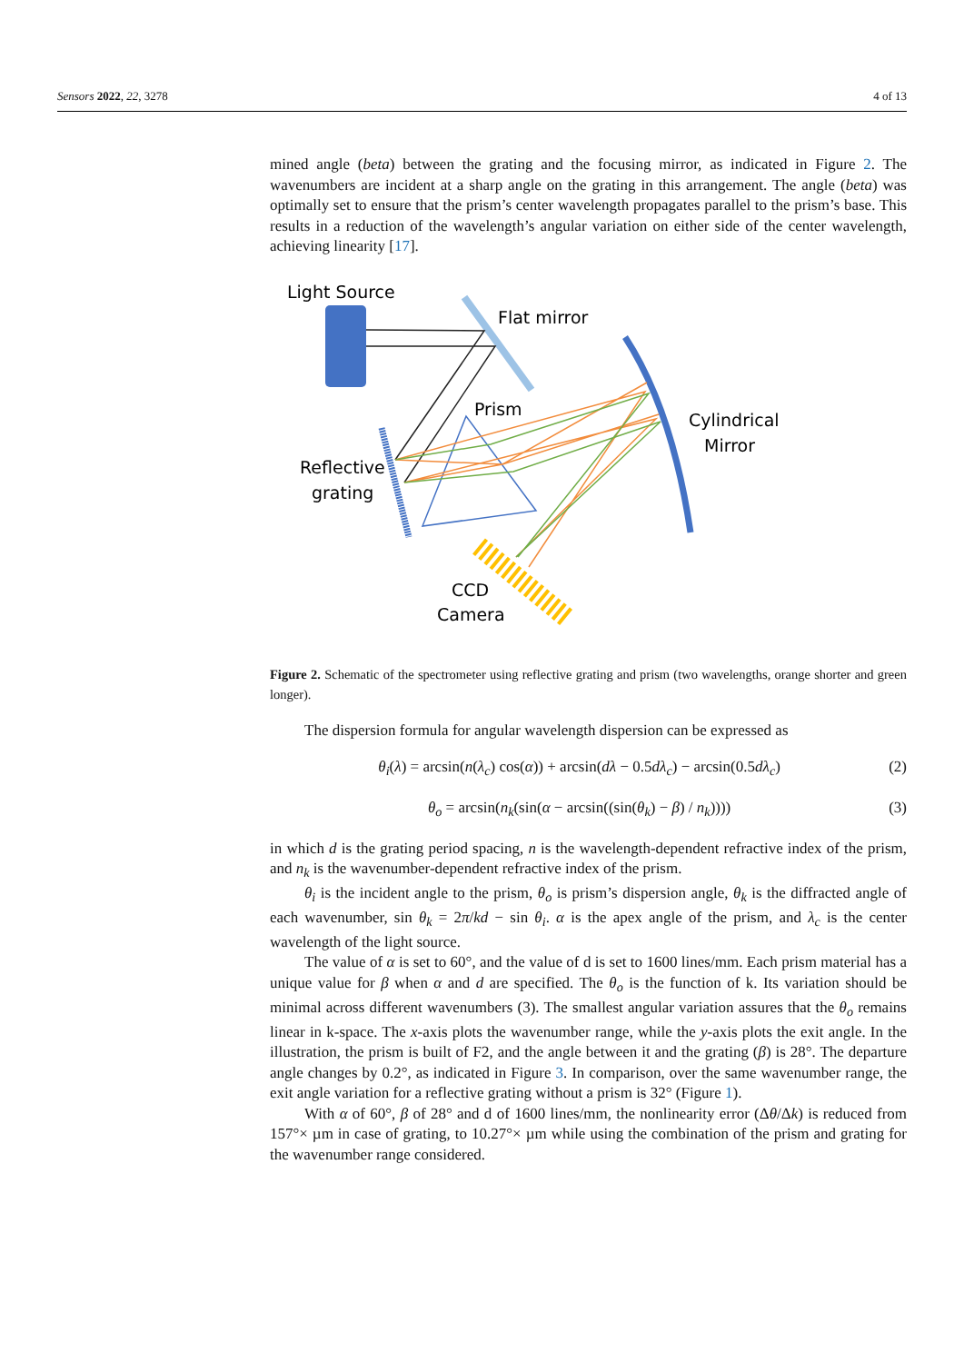Sensors 2022, 22, 3278 4 of 13
mined angle (beta) between the grating and the focusing mirror, as indicated in Figure 2. The wavenumbers are incident at a sharp angle on the grating in this arrangement. The angle (beta) was optimally set to ensure that the prism’s center wavelength propagates parallel to the prism’s base. This results in a reduction of the wavelength’s angular variation on either side of the center wavelength, achieving linearity [17].
Light Source
Flat mirror
Cylindrical
Mirror
Prism
Reflective
grating
CCD
Camera
Figure 2. Schematic of the spectrometer using reflective grating and prism (two wavelengths, orange shorter and green longer).
The dispersion formula for angular wavelength dispersion can be expressed as
θ<sub>i</sub>(λ) = arcsin(n(λ<sub>c</sub>) cos(α)) + arcsin(dλ − 0.5dλ<sub>c</sub>) − arcsin(0.5dλ<sub>c</sub>) (2)
θ<sub>o</sub> = arcsin(n<sub>k</sub>(sin(α − arcsin((sin(θ<sub>k</sub>) − β) / n<sub>k</sub>)))) (3)
in which d is the grating period spacing, n is the wavelength-dependent refractive index of the prism, and n<sub>k</sub> is the wavenumber-dependent refractive index of the prism.
θ<sub>i</sub> is the incident angle to the prism, θ<sub>o</sub> is prism’s dispersion angle, θ<sub>k</sub> is the diffracted angle of each wavenumber, sin θ<sub>k</sub> = 2π/kd − sin θ<sub>i</sub>. α is the apex angle of the prism, and λ<sub>c</sub> is the center wavelength of the light source.
The value of α is set to 60°, and the value of d is set to 1600 lines/mm. Each prism material has a unique value for β when α and d are specified. The θ<sub>o</sub> is the function of k. Its variation should be minimal across different wavenumbers (3). The smallest angular variation assures that the θ<sub>o</sub> remains linear in k-space. The x-axis plots the wavenumber range, while the y-axis plots the exit angle. In the illustration, the prism is built of F2, and the angle between it and the grating (β) is 28°. The departure angle changes by 0.2°, as indicated in Figure 3. In comparison, over the same wavenumber range, the exit angle variation for a reflective grating without a prism is 32° (Figure 1).
With α of 60°, β of 28° and d of 1600 lines/mm, the nonlinearity error (Δθ/Δk) is reduced from 157°× µm in case of grating, to 10.27°× µm while using the combination of the prism and grating for the wavenumber range considered.